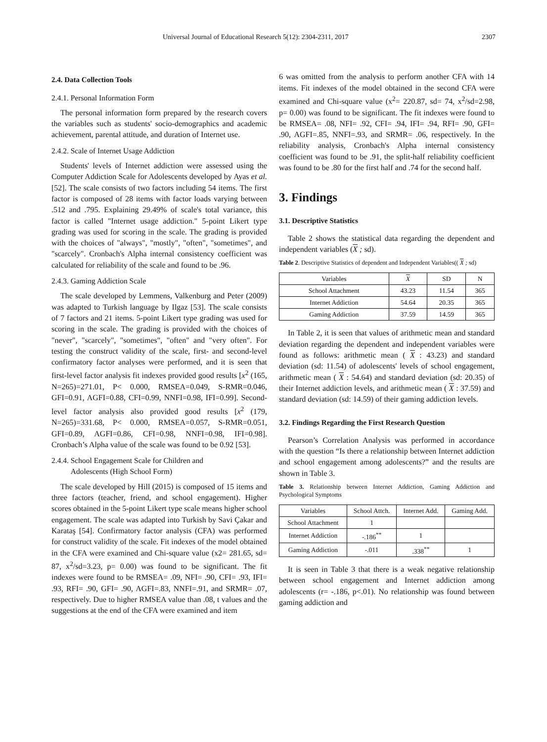Universal Journal of Educational Research 5(12): 2304-2311, 2017 2307
2.4. Data Collection Tools
2.4.1. Personal Information Form
The personal information form prepared by the research covers the variables such as students' socio-demographics and academic achievement, parental attitude, and duration of Internet use.
2.4.2. Scale of Internet Usage Addiction
Students' levels of Internet addiction were assessed using the Computer Addiction Scale for Adolescents developed by Ayas et al. [52]. The scale consists of two factors including 54 items. The first factor is composed of 28 items with factor loads varying between .512 and .795. Explaining 29.49% of scale's total variance, this factor is called "Internet usage addiction." 5-point Likert type grading was used for scoring in the scale. The grading is provided with the choices of "always", "mostly", "often", "sometimes", and "scarcely". Cronbach's Alpha internal consistency coefficient was calculated for reliability of the scale and found to be .96.
2.4.3. Gaming Addiction Scale
The scale developed by Lemmens, Valkenburg and Peter (2009) was adapted to Turkish language by Ilgaz [53]. The scale consists of 7 factors and 21 items. 5-point Likert type grading was used for scoring in the scale. The grading is provided with the choices of "never", "scarcely", "sometimes", "often" and "very often". For testing the construct validity of the scale, first- and second-level confirmatory factor analyses were performed, and it is seen that first-level factor analysis fit indexes provided good results [x<sup>2</sup> (165, N=265)=271.01, P< 0.000, RMSEA=0.049, S-RMR=0.046, GFI=0.91, AGFI=0.88, CFI=0.99, NNFI=0.98, IFI=0.99]. Second-level factor analysis also provided good results [x<sup>2</sup> (179, N=265)=331.68, P< 0.000, RMSEA=0.057, S-RMR=0.051, GFI=0.89, AGFI=0.86, CFI=0.98, NNFI=0.98, IFI=0.98]. Cronbach’s Alpha value of the scale was found to be 0.92 [53].
2.4.4. School Engagement Scale for Children and
Adolescents (High School Form)
The scale developed by Hill (2015) is composed of 15 items and three factors (teacher, friend, and school engagement). Higher scores obtained in the 5-point Likert type scale means higher school engagement. The scale was adapted into Turkish by Savi Çakar and Karataş [54]. Confirmatory factor analysis (CFA) was performed for construct validity of the scale. Fit indexes of the model obtained in the CFA were examined and Chi-square value (x2= 281.65, sd= 87, x<sup>2</sup>/sd=3.23, p= 0.00) was found to be significant. The fit indexes were found to be RMSEA= .09, NFI= .90, CFI= .93, IFI= .93, RFI= .90, GFI= .90, AGFI=.83, NNFI=.91, and SRMR= .07, respectively. Due to higher RMSEA value than .08, t values and the suggestions at the end of the CFA were examined and item
6 was omitted from the analysis to perform another CFA with 14 items. Fit indexes of the model obtained in the second CFA were examined and Chi-square value (x<sup>2</sup>= 220.87, sd= 74, x<sup>2</sup>/sd=2.98, p= 0.00) was found to be significant. The fit indexes were found to be RMSEA= .08, NFI= .92, CFI= .94, IFI= .94, RFI= .90, GFI= .90, AGFI=.85, NNFI=.93, and SRMR= .06, respectively. In the reliability analysis, Cronbach's Alpha internal consistency coefficient was found to be .91, the split-half reliability coefficient was found to be .80 for the first half and .74 for the second half.
3. Findings
3.1. Descriptive Statistics
Table 2 shows the statistical data regarding the dependent and independent variables (X ; sd).
Table 2. Descriptive Statistics of dependent and Independent Variables(( X ; sd)
| Variables | X | SD | N |
| --- | --- | --- | --- |
| School Attachment | 43.23 | 11.54 | 365 |
| Internet Addiction | 54.64 | 20.35 | 365 |
| Gaming Addiction | 37.59 | 14.59 | 365 |
In Table 2, it is seen that values of arithmetic mean and standard deviation regarding the dependent and independent variables were found as follows: arithmetic mean ( X : 43.23) and standard deviation (sd: 11.54) of adolescents' levels of school engagement, arithmetic mean ( X : 54.64) and standard deviation (sd: 20.35) of their Internet addiction levels, and arithmetic mean ( X : 37.59) and standard deviation (sd: 14.59) of their gaming addiction levels.
3.2. Findings Regarding the First Research Question
Pearson’s Correlation Analysis was performed in accordance with the question “Is there a relationship between Internet addiction and school engagement among adolescents?” and the results are shown in Table 3.
Table 3. Relationship between Internet Addiction, Gaming Addiction and Psychological Symptoms
| Variables | School Attch. | Internet Add. | Gaming Add. |
| --- | --- | --- | --- |
| School Attachment | 1 | | |
| Internet Addiction | -.186<sup>**</sup> | 1 | |
| Gaming Addiction | -.011 | .338<sup>**</sup> | 1 |
It is seen in Table 3 that there is a weak negative relationship between school engagement and Internet addiction among adolescents (r= -.186, p<.01). No relationship was found between gaming addiction and